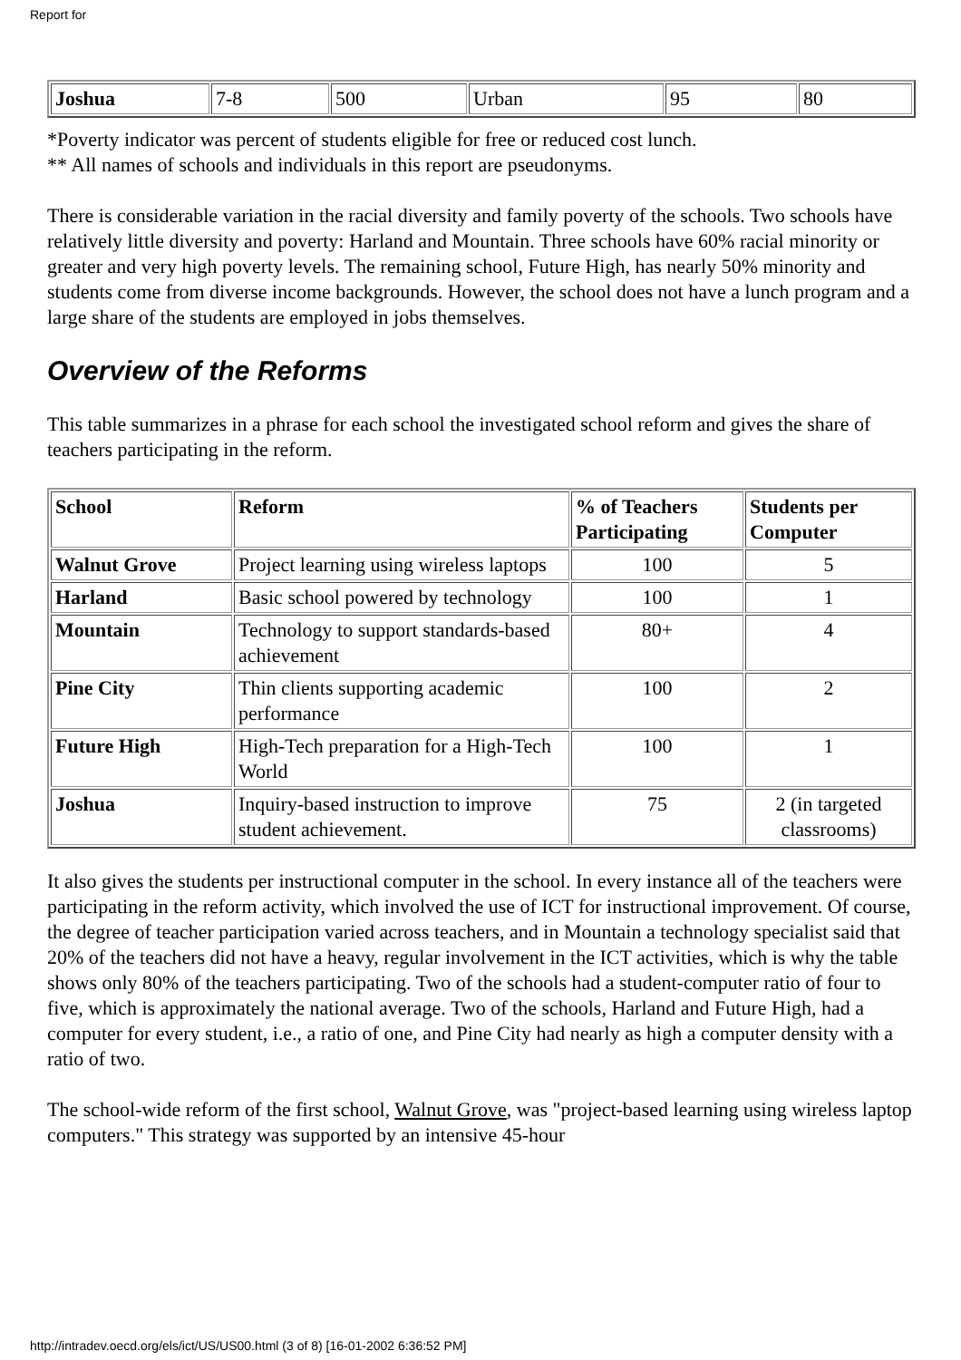Report for
| Joshua | 7-8 | 500 | Urban | 95 | 80 |
*Poverty indicator was percent of students eligible for free or reduced cost lunch.
** All names of schools and individuals in this report are pseudonyms.
There is considerable variation in the racial diversity and family poverty of the schools. Two schools have relatively little diversity and poverty: Harland and Mountain. Three schools have 60% racial minority or greater and very high poverty levels. The remaining school, Future High, has nearly 50% minority and students come from diverse income backgrounds. However, the school does not have a lunch program and a large share of the students are employed in jobs themselves.
Overview of the Reforms
This table summarizes in a phrase for each school the investigated school reform and gives the share of teachers participating in the reform.
| School | Reform | % of Teachers Participating | Students per Computer |
| --- | --- | --- | --- |
| Walnut Grove | Project learning using wireless laptops | 100 | 5 |
| Harland | Basic school powered by technology | 100 | 1 |
| Mountain | Technology to support standards-based achievement | 80+ | 4 |
| Pine City | Thin clients supporting academic performance | 100 | 2 |
| Future High | High-Tech preparation for a High-Tech World | 100 | 1 |
| Joshua | Inquiry-based instruction to improve student achievement. | 75 | 2 (in targeted classrooms) |
It also gives the students per instructional computer in the school. In every instance all of the teachers were participating in the reform activity, which involved the use of ICT for instructional improvement. Of course, the degree of teacher participation varied across teachers, and in Mountain a technology specialist said that 20% of the teachers did not have a heavy, regular involvement in the ICT activities, which is why the table shows only 80% of the teachers participating. Two of the schools had a student-computer ratio of four to five, which is approximately the national average. Two of the schools, Harland and Future High, had a computer for every student, i.e., a ratio of one, and Pine City had nearly as high a computer density with a ratio of two.
The school-wide reform of the first school, Walnut Grove, was "project-based learning using wireless laptop computers." This strategy was supported by an intensive 45-hour
http://intradev.oecd.org/els/ict/US/US00.html (3 of 8) [16-01-2002 6:36:52 PM]